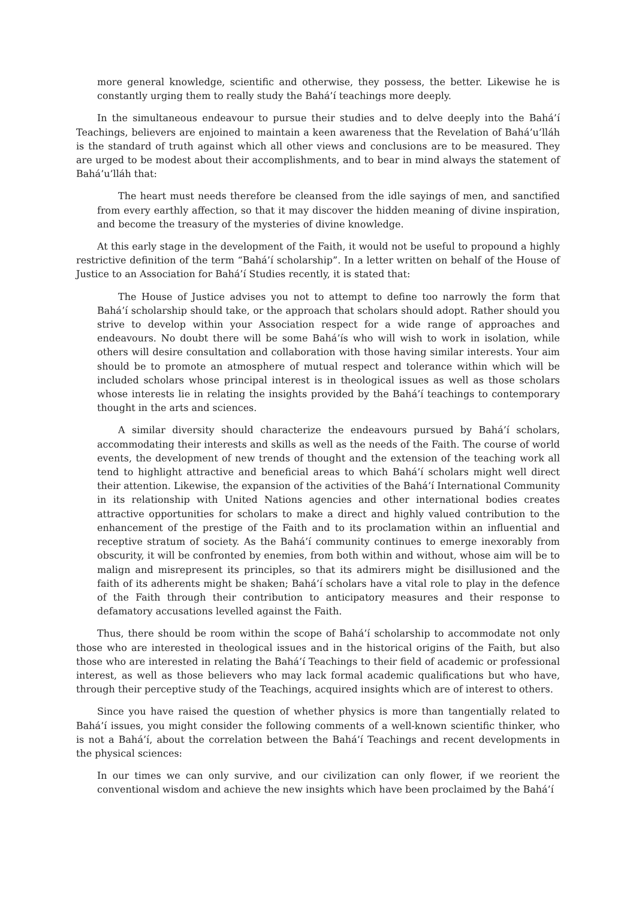more general knowledge, scientific and otherwise, they possess, the better. Likewise he is constantly urging them to really study the Bahá’í teachings more deeply.
In the simultaneous endeavour to pursue their studies and to delve deeply into the Bahá’í Teachings, believers are enjoined to maintain a keen awareness that the Revelation of Bahá’u’lláh is the standard of truth against which all other views and conclusions are to be measured. They are urged to be modest about their accomplishments, and to bear in mind always the statement of Bahá’u’lláh that:
The heart must needs therefore be cleansed from the idle sayings of men, and sanctified from every earthly affection, so that it may discover the hidden meaning of divine inspiration, and become the treasury of the mysteries of divine knowledge.
At this early stage in the development of the Faith, it would not be useful to propound a highly restrictive definition of the term “Bahá’í scholarship”. In a letter written on behalf of the House of Justice to an Association for Bahá’í Studies recently, it is stated that:
The House of Justice advises you not to attempt to define too narrowly the form that Bahá’í scholarship should take, or the approach that scholars should adopt. Rather should you strive to develop within your Association respect for a wide range of approaches and endeavours. No doubt there will be some Bahá’ís who will wish to work in isolation, while others will desire consultation and collaboration with those having similar interests. Your aim should be to promote an atmosphere of mutual respect and tolerance within which will be included scholars whose principal interest is in theological issues as well as those scholars whose interests lie in relating the insights provided by the Bahá’í teachings to contemporary thought in the arts and sciences.
A similar diversity should characterize the endeavours pursued by Bahá’í scholars, accommodating their interests and skills as well as the needs of the Faith. The course of world events, the development of new trends of thought and the extension of the teaching work all tend to highlight attractive and beneficial areas to which Bahá’í scholars might well direct their attention. Likewise, the expansion of the activities of the Bahá’í International Community in its relationship with United Nations agencies and other international bodies creates attractive opportunities for scholars to make a direct and highly valued contribution to the enhancement of the prestige of the Faith and to its proclamation within an influential and receptive stratum of society. As the Bahá’í community continues to emerge inexorably from obscurity, it will be confronted by enemies, from both within and without, whose aim will be to malign and misrepresent its principles, so that its admirers might be disillusioned and the faith of its adherents might be shaken; Bahá’í scholars have a vital role to play in the defence of the Faith through their contribution to anticipatory measures and their response to defamatory accusations levelled against the Faith.
Thus, there should be room within the scope of Bahá’í scholarship to accommodate not only those who are interested in theological issues and in the historical origins of the Faith, but also those who are interested in relating the Bahá’í Teachings to their field of academic or professional interest, as well as those believers who may lack formal academic qualifications but who have, through their perceptive study of the Teachings, acquired insights which are of interest to others.
Since you have raised the question of whether physics is more than tangentially related to Bahá’í issues, you might consider the following comments of a well-known scientific thinker, who is not a Bahá’í, about the correlation between the Bahá’í Teachings and recent developments in the physical sciences:
In our times we can only survive, and our civilization can only flower, if we reorient the conventional wisdom and achieve the new insights which have been proclaimed by the Bahá’í